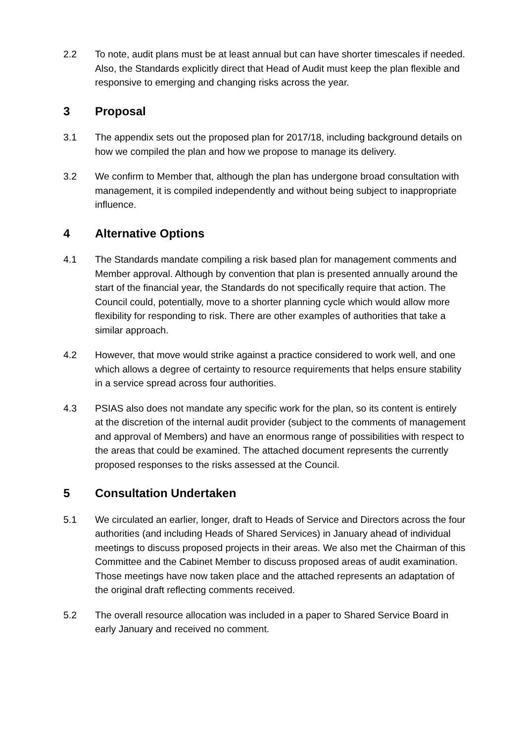2.2 To note, audit plans must be at least annual but can have shorter timescales if needed. Also, the Standards explicitly direct that Head of Audit must keep the plan flexible and responsive to emerging and changing risks across the year.
3 Proposal
3.1 The appendix sets out the proposed plan for 2017/18, including background details on how we compiled the plan and how we propose to manage its delivery.
3.2 We confirm to Member that, although the plan has undergone broad consultation with management, it is compiled independently and without being subject to inappropriate influence.
4 Alternative Options
4.1 The Standards mandate compiling a risk based plan for management comments and Member approval. Although by convention that plan is presented annually around the start of the financial year, the Standards do not specifically require that action. The Council could, potentially, move to a shorter planning cycle which would allow more flexibility for responding to risk. There are other examples of authorities that take a similar approach.
4.2 However, that move would strike against a practice considered to work well, and one which allows a degree of certainty to resource requirements that helps ensure stability in a service spread across four authorities.
4.3 PSIAS also does not mandate any specific work for the plan, so its content is entirely at the discretion of the internal audit provider (subject to the comments of management and approval of Members) and have an enormous range of possibilities with respect to the areas that could be examined. The attached document represents the currently proposed responses to the risks assessed at the Council.
5 Consultation Undertaken
5.1 We circulated an earlier, longer, draft to Heads of Service and Directors across the four authorities (and including Heads of Shared Services) in January ahead of individual meetings to discuss proposed projects in their areas. We also met the Chairman of this Committee and the Cabinet Member to discuss proposed areas of audit examination. Those meetings have now taken place and the attached represents an adaptation of the original draft reflecting comments received.
5.2 The overall resource allocation was included in a paper to Shared Service Board in early January and received no comment.